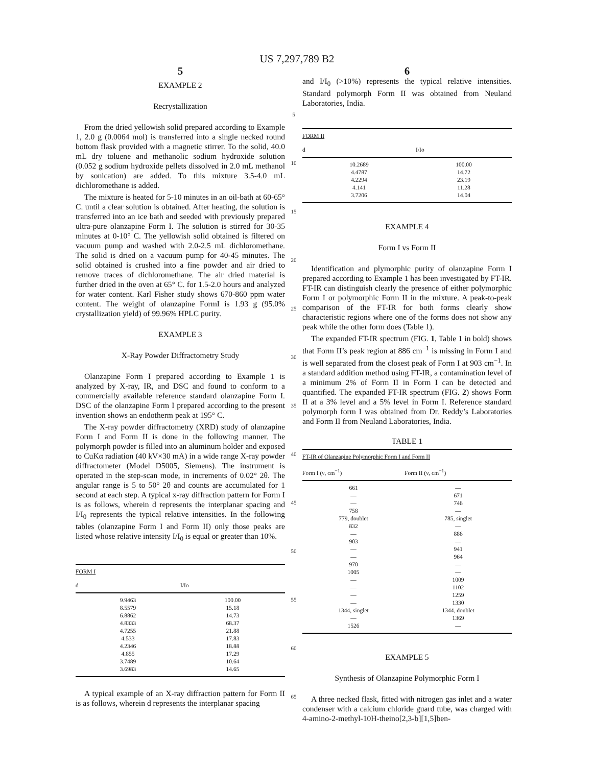US 7,297,789 B2
5
EXAMPLE 2
Recrystallization
From the dried yellowish solid prepared according to Example 1, 2.0 g (0.0064 mol) is transferred into a single necked round bottom flask provided with a magnetic stirrer. To the solid, 40.0 mL dry toluene and methanolic sodium hydroxide solution (0.052 g sodium hydroxide pellets dissolved in 2.0 mL methanol by sonication) are added. To this mixture 3.5-4.0 mL dichloromethane is added.
The mixture is heated for 5-10 minutes in an oil-bath at 60-65° C. until a clear solution is obtained. After heating, the solution is transferred into an ice bath and seeded with previously prepared ultra-pure olanzapine Form I. The solution is stirred for 30-35 minutes at 0-10° C. The yellowish solid obtained is filtered on vacuum pump and washed with 2.0-2.5 mL dichloromethane. The solid is dried on a vacuum pump for 40-45 minutes. The solid obtained is crushed into a fine powder and air dried to remove traces of dichloromethane. The air dried material is further dried in the oven at 65° C. for 1.5-2.0 hours and analyzed for water content. Karl Fisher study shows 670-860 ppm water content. The weight of olanzapine FormI is 1.93 g (95.0% crystallization yield) of 99.96% HPLC purity.
EXAMPLE 3
X-Ray Powder Diffractometry Study
Olanzapine Form I prepared according to Example 1 is analyzed by X-ray, IR, and DSC and found to conform to a commercially available reference standard olanzapine Form I. DSC of the olanzapine Form I prepared according to the present invention shows an endotherm peak at 195° C.
The X-ray powder diffractometry (XRD) study of olanzapine Form I and Form II is done in the following manner. The polymorph powder is filled into an aluminum holder and exposed to CuKα radiation (40 kV×30 mA) in a wide range X-ray powder diffractometer (Model D5005, Siemens). The instrument is operated in the step-scan mode, in increments of 0.02° 2θ. The angular range is 5 to 50° 2θ and counts are accumulated for 1 second at each step. A typical x-ray diffraction pattern for Form I is as follows, wherein d represents the interplanar spacing and I/I<sub>0</sub> represents the typical relative intensities. In the following tables (olanzapine Form I and Form II) only those peaks are listed whose relative intensity I/I<sub>0</sub> is equal or greater than 10%.
| FORM I | |
| --- | --- |
| d | I/Io |
| 9.9463 | 100.00 |
| 8.5579 | 15.18 |
| 6.8862 | 14.73 |
| 4.8333 | 68.37 |
| 4.7255 | 21.88 |
| 4.533 | 17.83 |
| 4.2346 | 18.88 |
| 4.855 | 17.29 |
| 3.7489 | 10.64 |
| 3.6983 | 14.65 |
A typical example of an X-ray diffraction pattern for Form II is as follows, wherein d represents the interplanar spacing
5
10
15
20
25
30
35
40
45
50
55
60
65
6
and I/I<sub>0</sub> (>10%) represents the typical relative intensities. Standard polymorph Form II was obtained from Neuland Laboratories, India.
| FORM II | |
| --- | --- |
| d | I/Io |
| 10.2689 | 100.00 |
| 4.4787 | 14.72 |
| 4.2294 | 23.19 |
| 4.141 | 11.28 |
| 3.7206 | 14.04 |
EXAMPLE 4
Form I vs Form II
Identification and plymorphic purity of olanzapine Form I prepared according to Example 1 has been investigated by FT-IR. FT-IR can distinguish clearly the presence of either polymorphic Form I or polymorphic Form II in the mixture. A peak-to-peak comparison of the FT-IR for both forms clearly show characteristic regions where one of the forms does not show any peak while the other form does (Table 1).
The expanded FT-IR spectrum (FIG. 1, Table 1 in bold) shows that Form II’s peak region at 886 cm<sup>−1</sup> is missing in Form I and is well separated from the closest peak of Form I at 903 cm<sup>−1</sup>. In a standard addition method using FT-IR, a contamination level of a minimum 2% of Form II in Form I can be detected and quantified. The expanded FT-IR spectrum (FIG. 2) shows Form II at a 3% level and a 5% level in Form I. Reference standard polymorph form I was obtained from Dr. Reddy’s Laboratories and Form II from Neuland Laboratories, India.
TABLE 1
| FT-IR of Olanzapine Polymorphic Form I and Form II | |
| --- | --- |
| Form I (ν, cm<sup>−1</sup>) | Form II (ν, cm<sup>−1</sup>) |
| 661 | — |
| — | 671 |
| — | 746 |
| 758 | — |
| 779, doublet | 785, singlet |
| 832 | — |
| — | 886 |
| 903 | — |
| — | 941 |
| — | 964 |
| 970 | — |
| 1005 | — |
| — | 1009 |
| — | 1102 |
| — | 1259 |
| — | 1330 |
| 1344, singlet | 1344, doublet |
| — | 1369 |
| 1526 | — |
EXAMPLE 5
Synthesis of Olanzapine Polymorphic Form I
A three necked flask, fitted with nitrogen gas inlet and a water condenser with a calcium chloride guard tube, was charged with 4-amino-2-methyl-10H-theino[2,3-b][1,5]ben-